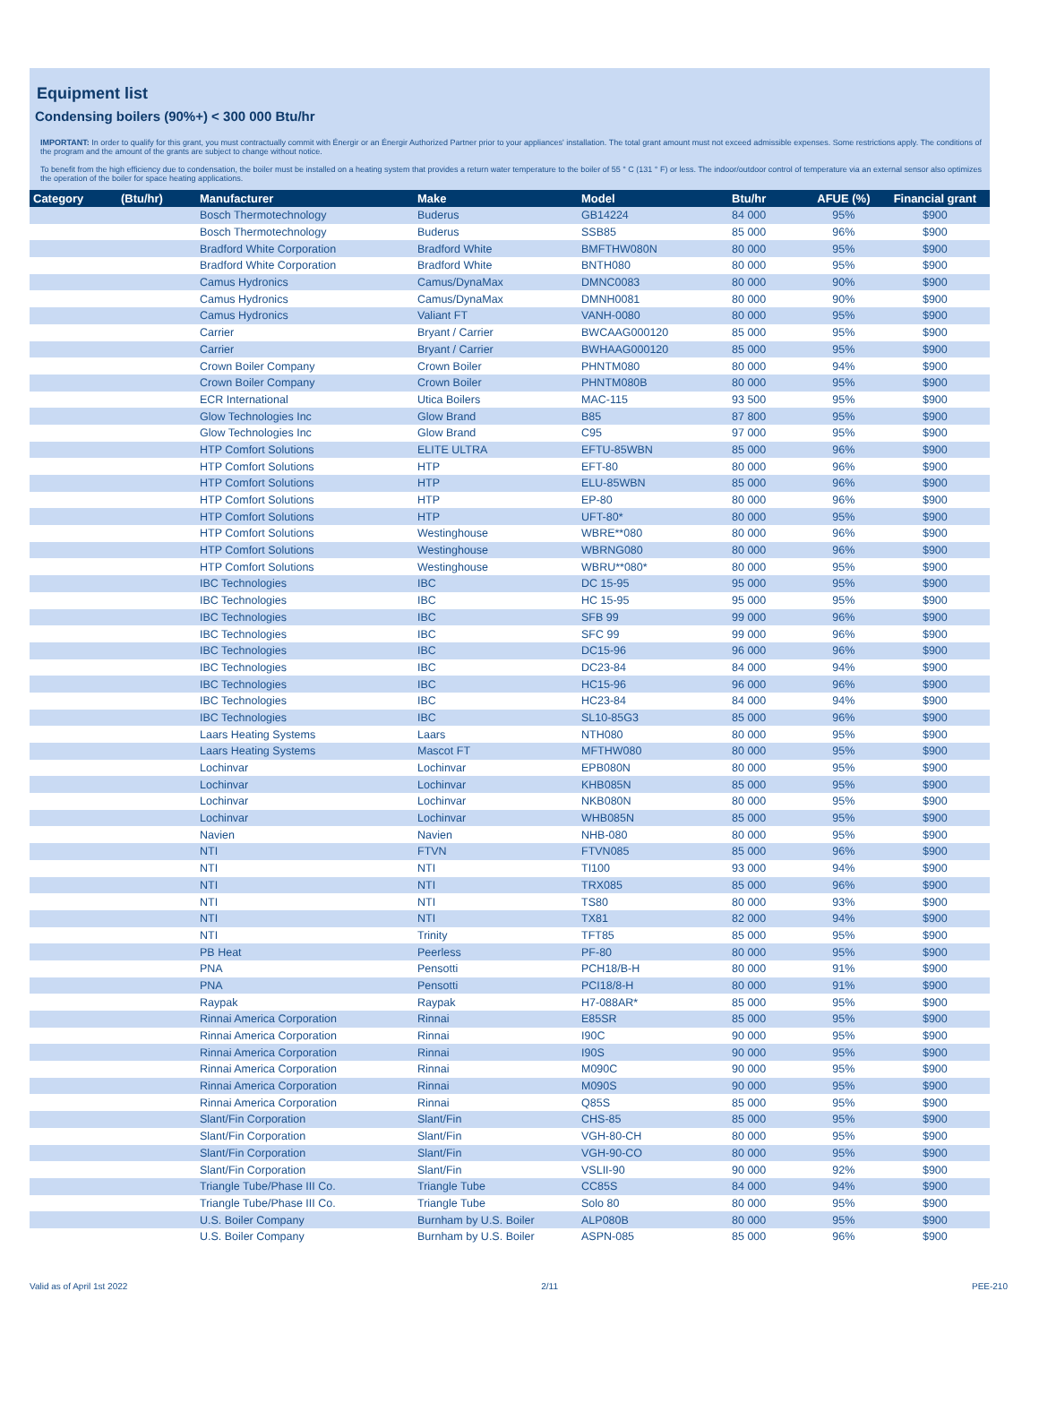Equipment list
Condensing boilers (90%+) < 300 000 Btu/hr
IMPORTANT: In order to qualify for this grant, you must contractually commit with Énergir or an Énergir Authorized Partner prior to your appliances' installation. The total grant amount must not exceed admissible expenses. Some restrictions apply. The conditions of the program and the amount of the grants are subject to change without notice.
To benefit from the high efficiency due to condensation, the boiler must be installed on a heating system that provides a return water temperature to the boiler of 55 ° C (131 ° F) or less. The indoor/outdoor control of temperature via an external sensor also optimizes the operation of the boiler for space heating applications.
| Category | (Btu/hr) | Manufacturer | Make | Model | Btu/hr | AFUE (%) | Financial grant |
| --- | --- | --- | --- | --- | --- | --- | --- |
| | | Bosch Thermotechnology | Buderus | GB14224 | 84 000 | 95% | $900 |
| | | Bosch Thermotechnology | Buderus | SSB85 | 85 000 | 96% | $900 |
| | | Bradford White Corporation | Bradford White | BMFTHW080N | 80 000 | 95% | $900 |
| | | Bradford White Corporation | Bradford White | BNTH080 | 80 000 | 95% | $900 |
| | | Camus Hydronics | Camus/DynaMax | DMNC0083 | 80 000 | 90% | $900 |
| | | Camus Hydronics | Camus/DynaMax | DMNH0081 | 80 000 | 90% | $900 |
| | | Camus Hydronics | Valiant FT | VANH-0080 | 80 000 | 95% | $900 |
| | | Carrier | Bryant / Carrier | BWCAAG000120 | 85 000 | 95% | $900 |
| | | Carrier | Bryant / Carrier | BWHAAG000120 | 85 000 | 95% | $900 |
| | | Crown Boiler Company | Crown Boiler | PHNTM080 | 80 000 | 94% | $900 |
| | | Crown Boiler Company | Crown Boiler | PHNTM080B | 80 000 | 95% | $900 |
| | | ECR International | Utica Boilers | MAC-115 | 93 500 | 95% | $900 |
| | | Glow Technologies Inc | Glow Brand | B85 | 87 800 | 95% | $900 |
| | | Glow Technologies Inc | Glow Brand | C95 | 97 000 | 95% | $900 |
| | | HTP Comfort Solutions | ELITE ULTRA | EFTU-85WBN | 85 000 | 96% | $900 |
| | | HTP Comfort Solutions | HTP | EFT-80 | 80 000 | 96% | $900 |
| | | HTP Comfort Solutions | HTP | ELU-85WBN | 85 000 | 96% | $900 |
| | | HTP Comfort Solutions | HTP | EP-80 | 80 000 | 96% | $900 |
| | | HTP Comfort Solutions | HTP | UFT-80* | 80 000 | 95% | $900 |
| | | HTP Comfort Solutions | Westinghouse | WBRE**080 | 80 000 | 96% | $900 |
| | | HTP Comfort Solutions | Westinghouse | WBRNG080 | 80 000 | 96% | $900 |
| | | HTP Comfort Solutions | Westinghouse | WBRU**080* | 80 000 | 95% | $900 |
| | | IBC Technologies | IBC | DC 15-95 | 95 000 | 95% | $900 |
| | | IBC Technologies | IBC | HC 15-95 | 95 000 | 95% | $900 |
| | | IBC Technologies | IBC | SFB 99 | 99 000 | 96% | $900 |
| | | IBC Technologies | IBC | SFC 99 | 99 000 | 96% | $900 |
| | | IBC Technologies | IBC | DC15-96 | 96 000 | 96% | $900 |
| | | IBC Technologies | IBC | DC23-84 | 84 000 | 94% | $900 |
| | | IBC Technologies | IBC | HC15-96 | 96 000 | 96% | $900 |
| | | IBC Technologies | IBC | HC23-84 | 84 000 | 94% | $900 |
| | | IBC Technologies | IBC | SL10-85G3 | 85 000 | 96% | $900 |
| | | Laars Heating Systems | Laars | NTH080 | 80 000 | 95% | $900 |
| | | Laars Heating Systems | Mascot FT | MFTHW080 | 80 000 | 95% | $900 |
| | | Lochinvar | Lochinvar | EPB080N | 80 000 | 95% | $900 |
| | | Lochinvar | Lochinvar | KHB085N | 85 000 | 95% | $900 |
| | | Lochinvar | Lochinvar | NKB080N | 80 000 | 95% | $900 |
| | | Lochinvar | Lochinvar | WHB085N | 85 000 | 95% | $900 |
| | | Navien | Navien | NHB-080 | 80 000 | 95% | $900 |
| | | NTI | FTVN | FTVN085 | 85 000 | 96% | $900 |
| | | NTI | NTI | TI100 | 93 000 | 94% | $900 |
| | | NTI | NTI | TRX085 | 85 000 | 96% | $900 |
| | | NTI | NTI | TS80 | 80 000 | 93% | $900 |
| | | NTI | NTI | TX81 | 82 000 | 94% | $900 |
| | | NTI | Trinity | TFT85 | 85 000 | 95% | $900 |
| | | PB Heat | Peerless | PF-80 | 80 000 | 95% | $900 |
| | | PNA | Pensotti | PCH18/B-H | 80 000 | 91% | $900 |
| | | PNA | Pensotti | PCI18/8-H | 80 000 | 91% | $900 |
| | | Raypak | Raypak | H7-088AR* | 85 000 | 95% | $900 |
| | | Rinnai America Corporation | Rinnai | E85SR | 85 000 | 95% | $900 |
| | | Rinnai America Corporation | Rinnai | I90C | 90 000 | 95% | $900 |
| | | Rinnai America Corporation | Rinnai | I90S | 90 000 | 95% | $900 |
| | | Rinnai America Corporation | Rinnai | M090C | 90 000 | 95% | $900 |
| | | Rinnai America Corporation | Rinnai | M090S | 90 000 | 95% | $900 |
| | | Rinnai America Corporation | Rinnai | Q85S | 85 000 | 95% | $900 |
| | | Slant/Fin Corporation | Slant/Fin | CHS-85 | 85 000 | 95% | $900 |
| | | Slant/Fin Corporation | Slant/Fin | VGH-80-CH | 80 000 | 95% | $900 |
| | | Slant/Fin Corporation | Slant/Fin | VGH-90-CO | 80 000 | 95% | $900 |
| | | Slant/Fin Corporation | Slant/Fin | VSLII-90 | 90 000 | 92% | $900 |
| | | Triangle Tube/Phase III Co. | Triangle Tube | CC85S | 84 000 | 94% | $900 |
| | | Triangle Tube/Phase III Co. | Triangle Tube | Solo 80 | 80 000 | 95% | $900 |
| | | U.S. Boiler Company | Burnham by U.S. Boiler | ALP080B | 80 000 | 95% | $900 |
| | | U.S. Boiler Company | Burnham by U.S. Boiler | ASPN-085 | 85 000 | 96% | $900 |
Valid as of April 1st 2022 2/11 PEE-210